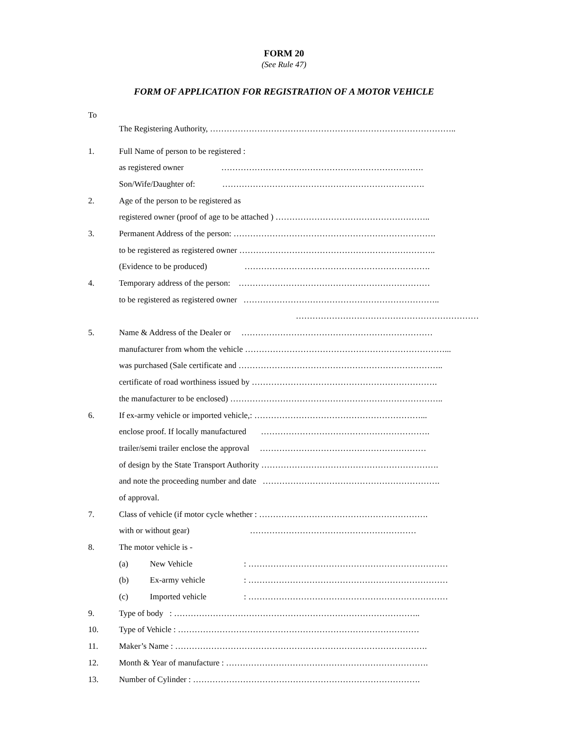FORM 20
(See Rule 47)
FORM OF APPLICATION FOR REGISTRATION OF A MOTOR VEHICLE
To
The Registering Authority, ……………………………………………………………………………..
1. Full Name of person to be registered :
as registered owner ……………………………………………………………….
Son/Wife/Daughter of: ……………………………………………………………….
2. Age of the person to be registered as
registered owner (proof of age to be attached ) ………………………………………………..
3. Permanent Address of the person: ……………………………………………………………….
to be registered as registered owner ……………………………………………………………..
(Evidence to be produced) ………………………………………………………….
4. Temporary address of the person: ……………………………………………………………
to be registered as registered owner ……………………………………………………………..
…………………………………………………………
5. Name & Address of the Dealer or ……………………………………………………………
manufacturer from whom the vehicle ………………………………………………………………...
was purchased (Sale certificate and ………………………………………………………………..
certificate of road worthiness issued by ………………………………………………………….
the manufacturer to be enclosed) …………………………………………………………………..
6. If ex-army vehicle or imported vehicle,: ……………………………………………………...
enclose proof. If locally manufactured …………………………………………………….
trailer/semi trailer enclose the approval ……………………………………………………
of design by the State Transport Authority ……………………………………………………….
and note the proceeding number and date ……………………………………………………….
of approval.
7. Class of vehicle (if motor cycle whether : …………………………………………………….
with or without gear) ……………………………………………………
8. The motor vehicle is -
(a) New Vehicle: ………………………………………………………………
(b) Ex-army vehicle: ………………………………………………………………
(c) Imported vehicle: ………………………………………………………………
9. Type of body : ……………………………………………………………………………..
10. Type of Vehicle : ……………………………………………………………………………
11. Maker’s Name : ……………………………………………………………………………….
12. Month & Year of manufacture : ……………………………………………………………….
13. Number of Cylinder : ……………………………………………………………………….